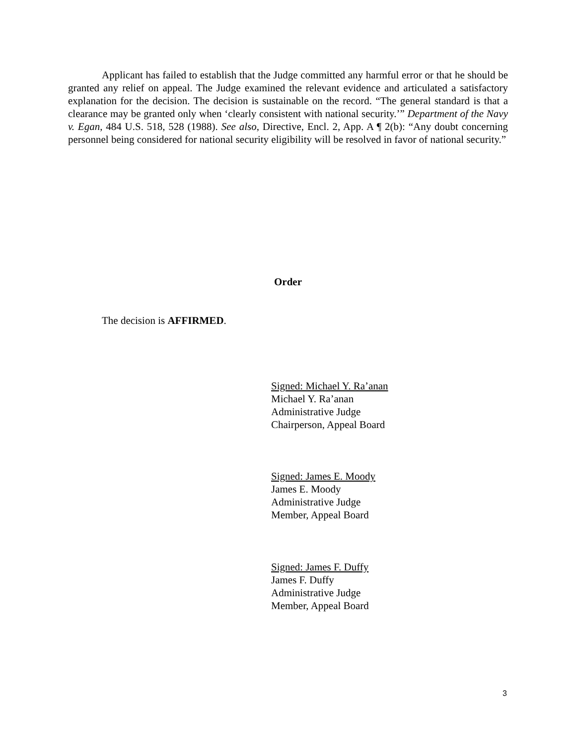Applicant has failed to establish that the Judge committed any harmful error or that he should be granted any relief on appeal. The Judge examined the relevant evidence and articulated a satisfactory explanation for the decision. The decision is sustainable on the record. “The general standard is that a clearance may be granted only when ‘clearly consistent with national security.’” Department of the Navy v. Egan, 484 U.S. 518, 528 (1988). See also, Directive, Encl. 2, App. A ¶ 2(b): “Any doubt concerning personnel being considered for national security eligibility will be resolved in favor of national security.”
Order
The decision is AFFIRMED.
Signed: Michael Y. Ra’anan
Michael Y. Ra’anan
Administrative Judge
Chairperson, Appeal Board
Signed: James E. Moody
James E. Moody
Administrative Judge
Member, Appeal Board
Signed: James F. Duffy
James F. Duffy
Administrative Judge
Member, Appeal Board
3